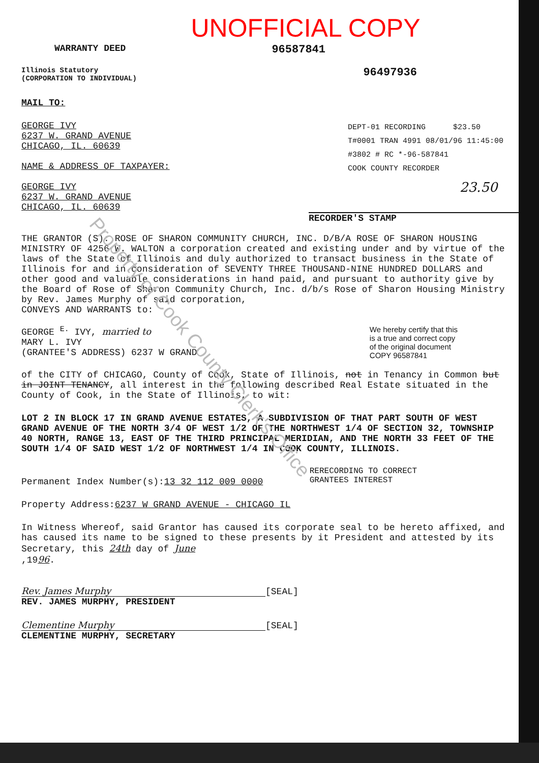UNOFFICIAL COPY
WARRANTY DEED 96587841
Illinois Statutory
(CORPORATION TO INDIVIDUAL)
96497936
MAIL TO:
GEORGE IVY
6237 W. GRAND AVENUE
CHICAGO, IL. 60639
NAME & ADDRESS OF TAXPAYER:
GEORGE IVY
6237 W. GRAND AVENUE
CHICAGO, IL. 60639
DEPT-01 RECORDING $23.50
T#0001 TRAN 4991 08/01/96 11:45:00
#3802 # RC *-96-587841
COOK COUNTY RECORDER
23.50
RECORDER'S STAMP
THE GRANTOR (S): ROSE OF SHARON COMMUNITY CHURCH, INC. D/B/A ROSE OF SHARON HOUSING MINISTRY OF 4256 W. WALTON a corporation created and existing under and by virtue of the laws of the State of Illinois and duly authorized to transact business in the State of Illinois for and in consideration of SEVENTY THREE THOUSAND-NINE HUNDRED DOLLARS and other good and valuable considerations in hand paid, and pursuant to authority give by the Board of Rose of Sharon Community Church, Inc. d/b/s Rose of Sharon Housing Ministry by Rev. James Murphy of said corporation,
CONVEYS AND WARRANTS to:
GEORGE <sup>E.</sup> IVY, married to
MARY L. IVY
(GRANTEE'S ADDRESS) 6237 W GRAND
We hereby certify that this
is a true and correct copy
of the original document
COPY 96587841
of the CITY of CHICAGO, County of Cook, State of Illinois, not in Tenancy in Common but in JOINT TENANCY, all interest in the following described Real Estate situated in the County of Cook, in the State of Illinois, to wit:
LOT 2 IN BLOCK 17 IN GRAND AVENUE ESTATES, A SUBDIVISION OF THAT PART SOUTH OF WEST GRAND AVENUE OF THE NORTH 3/4 OF WEST 1/2 OF THE NORTHWEST 1/4 OF SECTION 32, TOWNSHIP 40 NORTH, RANGE 13, EAST OF THE THIRD PRINCIPAL MERIDIAN, AND THE NORTH 33 FEET OF THE SOUTH 1/4 OF SAID WEST 1/2 OF NORTHWEST 1/4 IN COOK COUNTY, ILLINOIS.
Permanent Index Number(s):13 32 112 009 0000
RERECORDING TO CORRECT
GRANTEES INTEREST
Property Address:6237 W GRAND AVENUE - CHICAGO IL
In Witness Whereof, said Grantor has caused its corporate seal to be hereto affixed, and has caused its name to be signed to these presents by it President and attested by its Secretary, this 24th day of June
,1996.
Rev. James Murphy [SEAL]
REV. JAMES MURPHY, PRESIDENT
Clementine Murphy [SEAL]
CLEMENTINE MURPHY, SECRETARY
Property of Cook County Clerk's Office